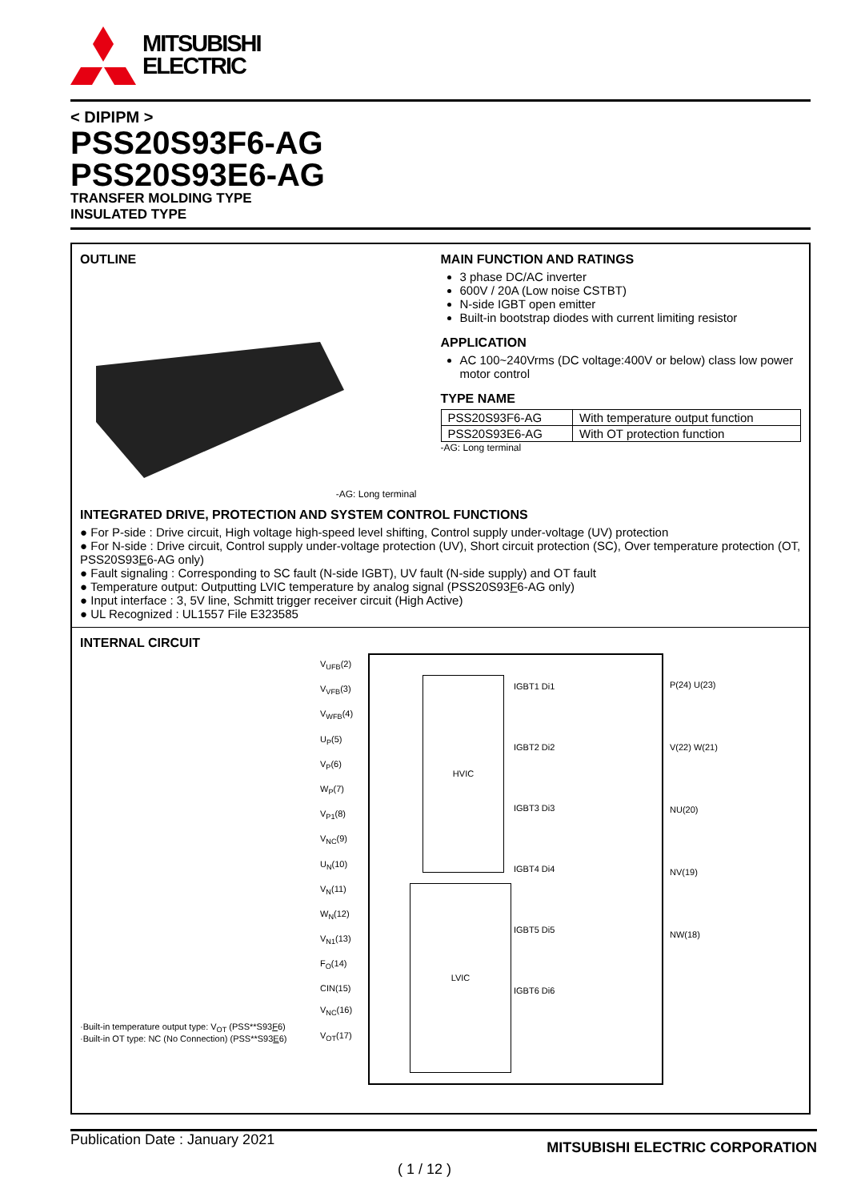MITSUBISHI
ELECTRIC
< DIPIPM >
PSS20S93F6-AG
PSS20S93E6-AG
TRANSFER MOLDING TYPE
INSULATED TYPE
OUTLINE
-AG: Long terminal
MAIN FUNCTION AND RATINGS
3 phase DC/AC inverter
600V / 20A (Low noise CSTBT)
N-side IGBT open emitter
Built-in bootstrap diodes with current limiting resistor
APPLICATION
AC 100~240Vrms (DC voltage:400V or below) class low power motor control
TYPE NAME
| PSS20S93F6-AG | With temperature output function |
| PSS20S93E6-AG | With OT protection function |
-AG: Long terminal
INTEGRATED DRIVE, PROTECTION AND SYSTEM CONTROL FUNCTIONS
● For P-side : Drive circuit, High voltage high-speed level shifting, Control supply under-voltage (UV) protection
● For N-side : Drive circuit, Control supply under-voltage protection (UV), Short circuit protection (SC), Over temperature protection (OT, PSS20S93E6-AG only)
● Fault signaling : Corresponding to SC fault (N-side IGBT), UV fault (N-side supply) and OT fault
● Temperature output: Outputting LVIC temperature by analog signal (PSS20S93F6-AG only)
● Input interface : 3, 5V line, Schmitt trigger receiver circuit (High Active)
● UL Recognized : UL1557 File E323585
INTERNAL CIRCUIT
·Built-in temperature output type: V<sub>OT</sub> (PSS**S93F6)
·Built-in OT type: NC (No Connection) (PSS**S93E6)
V<sub>UFB</sub>(2) V<sub>VFB</sub>(3) V<sub>WFB</sub>(4) U<sub>P</sub>(5) V<sub>P</sub>(6) W<sub>P</sub>(7) V<sub>P1</sub>(8) V<sub>NC</sub>(9) U<sub>N</sub>(10) V<sub>N</sub>(11) W<sub>N</sub>(12) V<sub>N1</sub>(13) F<sub>O</sub>(14) CIN(15) V<sub>NC</sub>(16) V<sub>OT</sub>(17)
HVIC
LVIC
IGBT1 Di1
IGBT2 Di2
IGBT3 Di3
IGBT4 Di4
IGBT5 Di5
IGBT6 Di6
P(24) U(23) V(22) W(21) NU(20) NV(19) NW(18)
Publication Date : January 2021 MITSUBISHI ELECTRIC CORPORATION
( 1 / 12 )